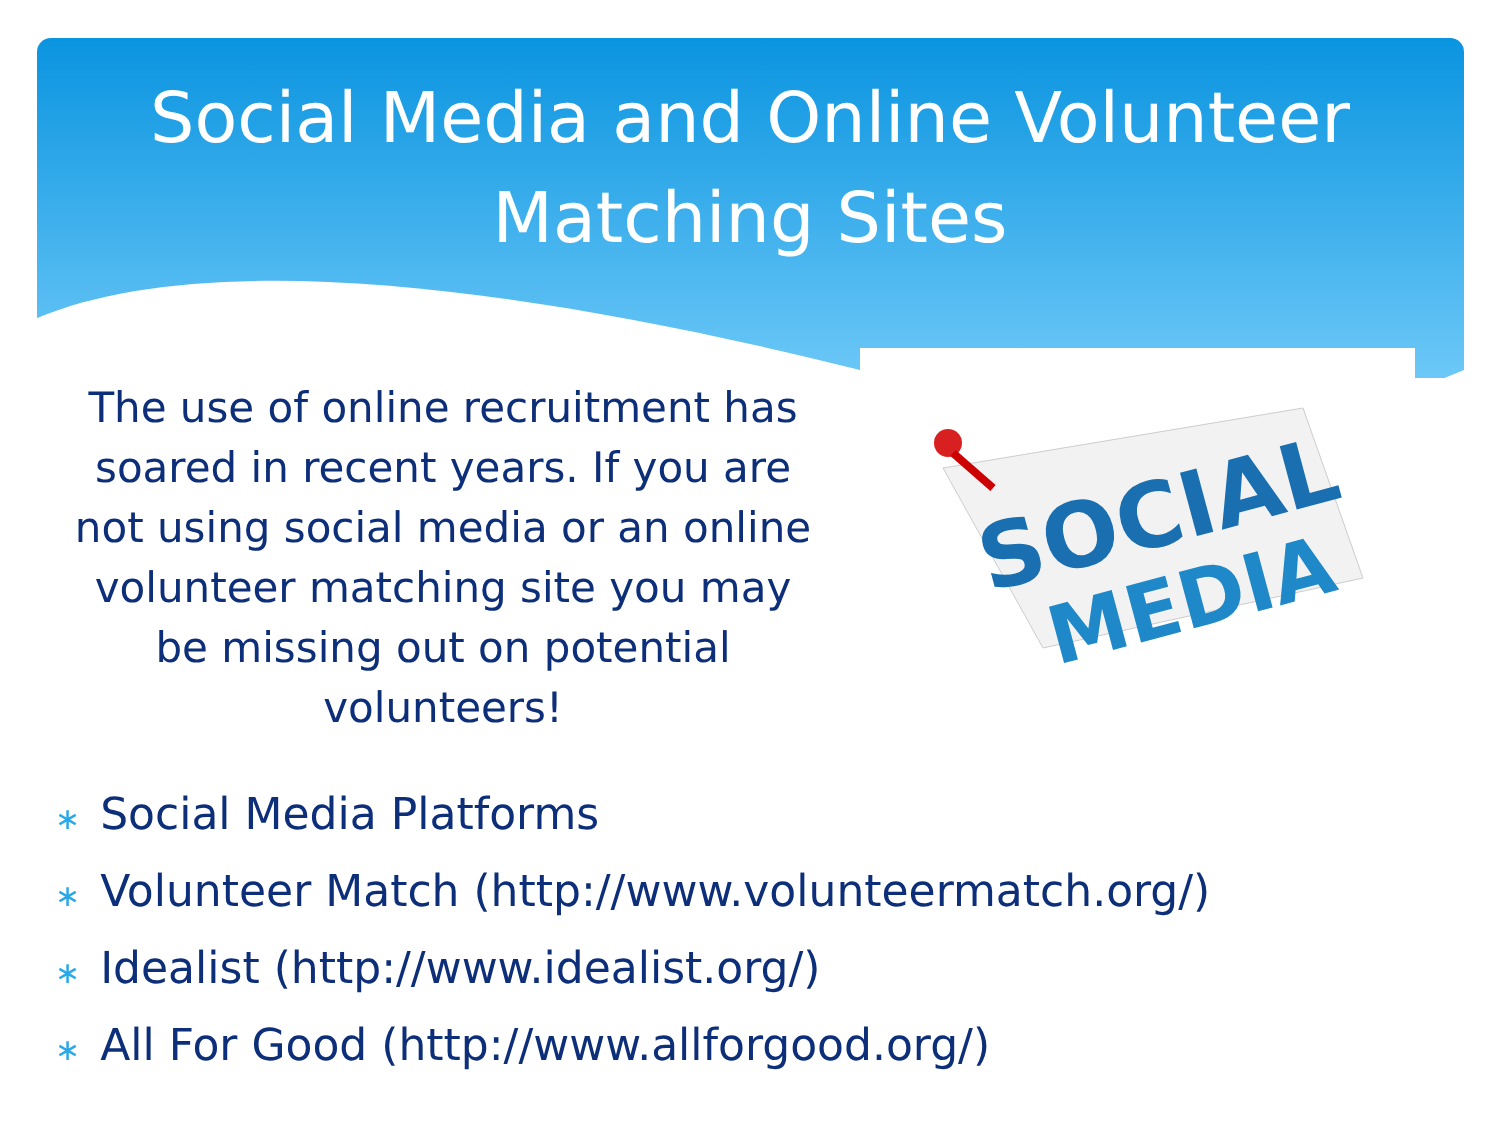Social Media and Online Volunteer
Matching Sites
The use of online recruitment has soared in recent years. If you are not using social media or an online volunteer matching site you may be missing out on potential volunteers!
SOCIAL
MEDIA
∗ Social Media Platforms
∗ Volunteer Match (http://www.volunteermatch.org/)
∗ Idealist (http://www.idealist.org/)
∗ All For Good (http://www.allforgood.org/)